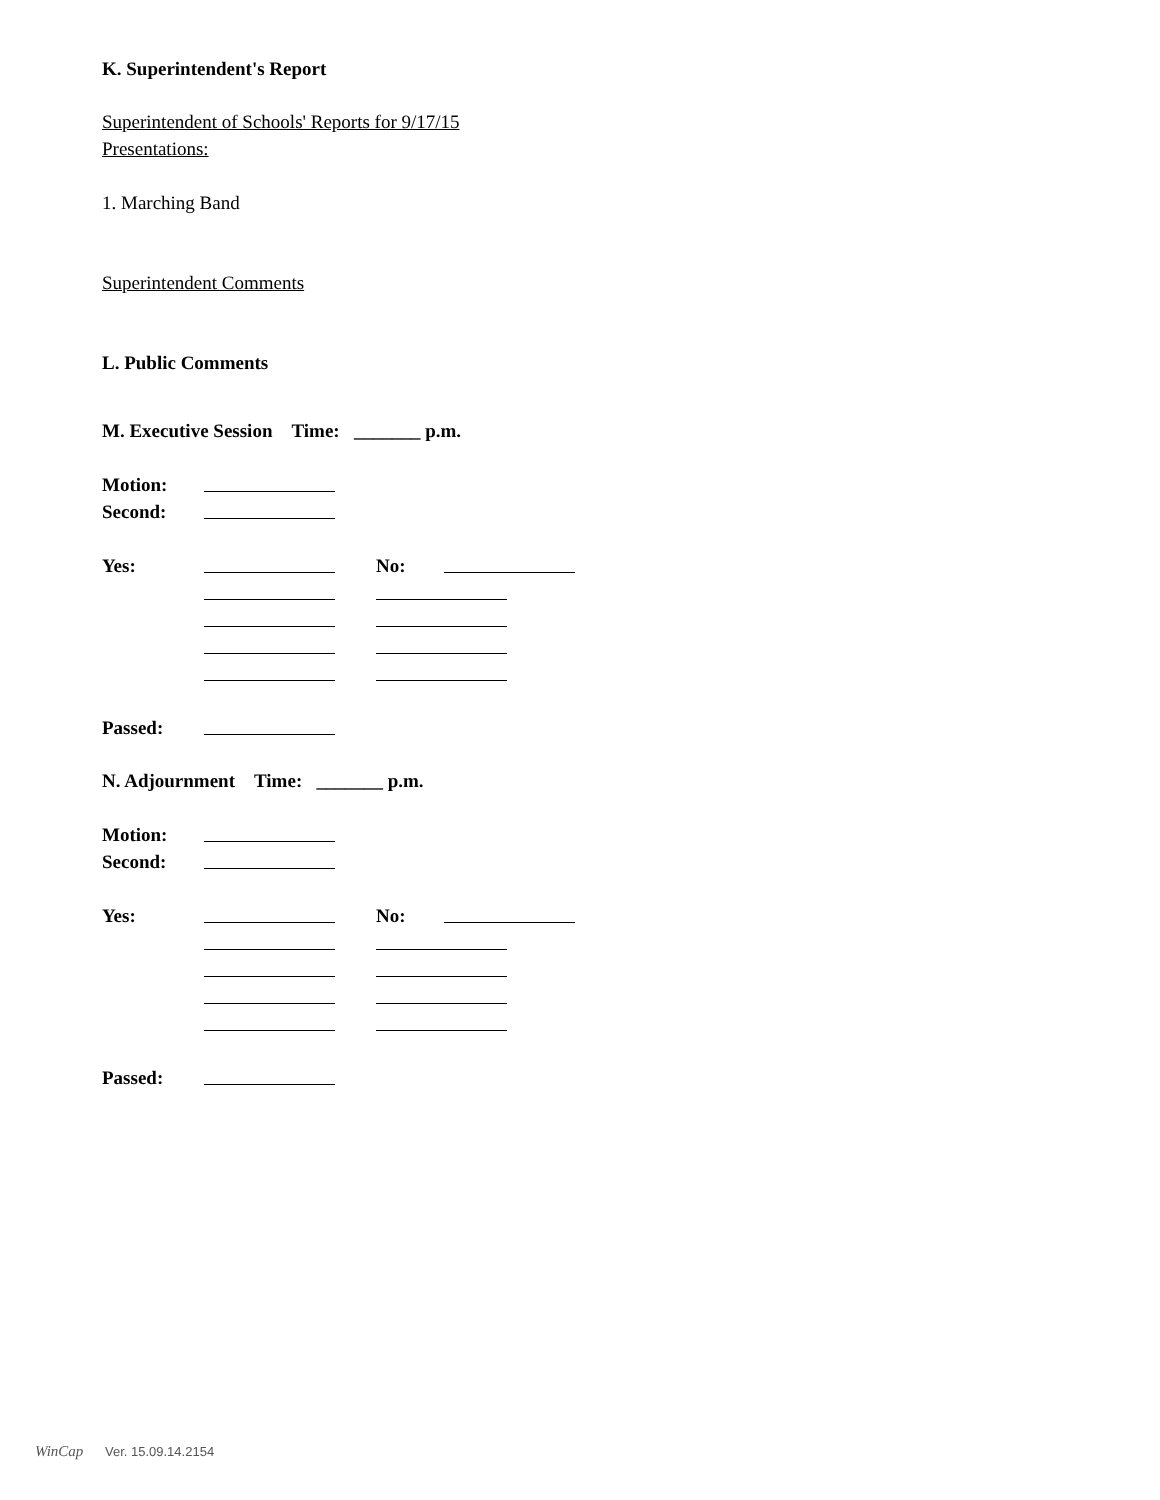K. Superintendent's Report
Superintendent of Schools' Reports for 9/17/15
Presentations:
1. Marching Band
Superintendent Comments
L. Public Comments
M. Executive Session Time: _______ p.m.
Motion:
Second:
Yes: No:
Passed:
N. Adjournment Time: _______ p.m.
Motion:
Second:
Yes: No:
Passed:
WinCap Ver. 15.09.14.2154